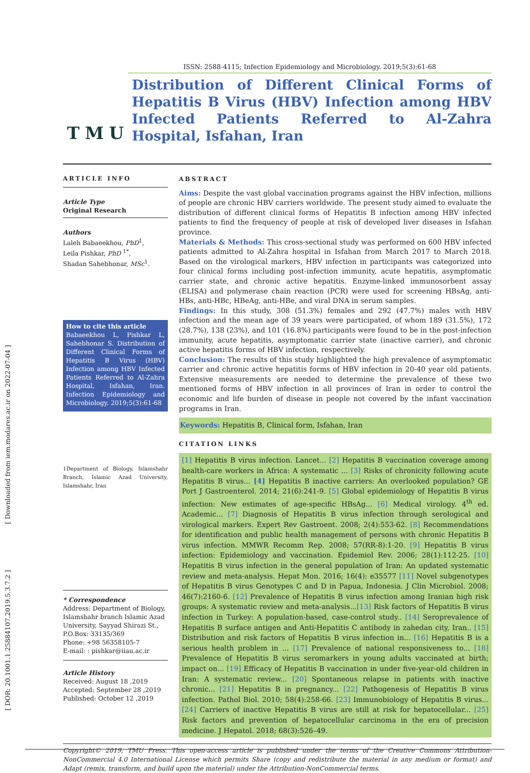[ Downloaded from iem.modares.ac.ir on 2022-07-04 ]
[ DOR: 20.1001.1.25884107.2019.5.3.7.2 ]
T M U
ISSN: 2588-4115; Infection Epidemiology and Microbiology. 2019;5(3):61-68
Distribution of Different Clinical Forms of Hepatitis B Virus (HBV) Infection among HBV Infected Patients Referred to Al-Zahra Hospital, Isfahan, Iran
ARTICLE INFO
Article Type
Original Research
Authors
Laleh Babaeekhou, PhD<sup>1</sup>,
Leila Pishkar, PhD <sup>1*</sup>,
Shadan Sahebhonar, MSc<sup>1</sup>.
How to cite this article
Babaeekhou L, Pishkar L, Sahebhonar S. Distribution of Different Clinical Forms of Hepatitis B Virus (HBV) Infection among HBV Infected Patients Referred to Al-Zahra Hospital, Isfahan, Iran. Infection Epidemiology and Microbiology. 2019;5(3):61-68
1Department of Biology, Islamshahr Branch, Islamic Azad University, Islamshahr, Iran
* Correspondence
Address: Department of Biology, Islamshahr branch Islamic Azad University, Sayyad Shirazi St., P.O.Box: 33135/369
Phone: +98 56358105-7
E-mail: : pishkar@iiau.ac.ir
Article History
Received: August 18 ,2019
Accepted: September 28 ,2019
Published: October 12 ,2019
ABSTRACT
Aims: Despite the vast global vaccination programs against the HBV infection, millions of people are chronic HBV carriers worldwide. The present study aimed to evaluate the distribution of different clinical forms of Hepatitis B infection among HBV infected patients to find the frequency of people at risk of developed liver diseases in Isfahan province.
Materials & Methods: This cross-sectional study was performed on 600 HBV infected patients admitted to Al-Zahra hospital in Isfahan from March 2017 to March 2018. Based on the virological markers, HBV infection in participants was categorized into four clinical forms including post-infection immunity, acute hepatitis, asymptomatic carrier state, and chronic active hepatitis. Enzyme-linked immunosorbent assay (ELISA) and polymerase chain reaction (PCR) were used for screening HBsAg, anti-HBs, anti-HBc, HBeAg, anti-HBe, and viral DNA in serum samples.
Findings: In this study, 308 (51.3%) females and 292 (47.7%) males with HBV infection and the mean age of 39 years were participated, of whom 189 (31.5%), 172 (28.7%), 138 (23%), and 101 (16.8%) participants were found to be in the post-infection immunity, acute hepatitis, asymptomatic carrier state (inactive carrier), and chronic active hepatitis forms of HBV infection, respectively.
Conclusion: The results of this study highlighted the high prevalence of asymptomatic carrier and chronic active hepatitis forms of HBV infection in 20-40 year old patients. Extensive measurements are needed to determine the prevalence of these two mentioned forms of HBV infection in all provinces of Iran in order to control the economic and life burden of disease in people not covered by the infant vaccination programs in Iran.
Keywords: Hepatitis B, Clinical form, Isfahan, Iran
CITATION LINKS
[1] Hepatitis B virus infection. Lancet... [2] Hepatitis B vaccination coverage among health-care workers in Africa: A systematic ... [3] Risks of chronicity following acute Hepatitis B virus... [4] Hepatitis B inactive carriers: An overlooked population? GE Port J Gastroenterol. 2014; 21(6):241-9. [5] Global epidemiology of Hepatitis B virus infection: New estimates of age-specific HBsAg... [6] Medical virology. 4<sup>th</sup> ed. Academic... [7] Diagnosis of Hepatitis B virus infection through serological and virological markers. Expert Rev Gastroent. 2008; 2(4):553-62. [8] Recommendations for identification and public health management of persons with chronic Hepatitis B virus infection. MMWR Recomm Rep. 2008; 57(RR-8):1-20. [9] Hepatitis B virus infection: Epidemiology and vaccination. Epidemiol Rev. 2006; 28(1):112-25. [10] Hepatitis B virus infection in the general population of Iran: An updated systematic review and meta-analysis. Hepat Mon. 2016; 16(4): e35577 [11] Novel subgenotypes of Hepatitis B virus Genotypes C and D in Papua, Indonesia. J Clin Microbiol. 2008; 46(7):2160-6. [12] Prevalence of Hepatitis B virus infection among Iranian high risk groups: A systematic review and meta-analysis...[13] Risk factors of Hepatitis B virus infection in Turkey: A population-based, case-control study.. [14] Seroprevalence of Hepatitis B surface antigen and Anti-Hepatitis C antibody in zahedan city, Iran.. [15] Distribution and risk factors of Hepatitis B virus infection in... [16] Hepatitis B is a serious health problem in ... [17] Prevalence of national responsiveness to... [18] Prevalence of Hepatitis B virus seromarkers in young adults vaccinated at birth; impact on... [19] Efficacy of Hepatitis B vaccination in under five-year-old children in Iran: A systematic review... [20] Spontaneous relapse in patients with inactive chronic... [21] Hepatitis B in pregnancy... [22] Pathogenesis of Hepatitis B virus infection. Pathol Biol. 2010; 58(4):258-66. [23] Immunobiology of Hepatitis B virus... [24] Carriers of inactive Hepatitis B virus are still at risk for hepatocellular... [25] Risk factors and prevention of hepatocellular carcinoma in the era of precision medicine. J Hepatol. 2018; 68(3):526–49.
Copyright© 2019, TMU Press. This open-access article is published under the terms of the Creative Commons Attribution-NonCommercial 4.0 International License which permits Share (copy and redistribute the material in any medium or format) and Adapt (remix, transform, and build upon the material) under the Attribution-NonCommercial terms.